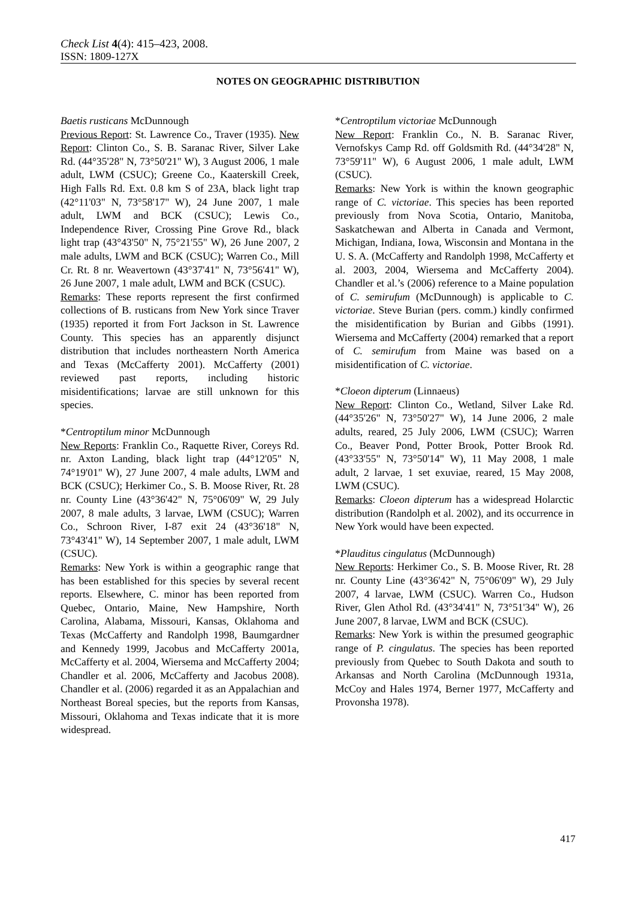Check List 4(4): 415–423, 2008.
ISSN: 1809-127X
NOTES ON GEOGRAPHIC DISTRIBUTION
Baetis rusticans McDunnough
Previous Report: St. Lawrence Co., Traver (1935). New Report: Clinton Co., S. B. Saranac River, Silver Lake Rd. (44°35'28" N, 73°50'21" W), 3 August 2006, 1 male adult, LWM (CSUC); Greene Co., Kaaterskill Creek, High Falls Rd. Ext. 0.8 km S of 23A, black light trap (42°11'03" N, 73°58'17" W), 24 June 2007, 1 male adult, LWM and BCK (CSUC); Lewis Co., Independence River, Crossing Pine Grove Rd., black light trap (43°43'50" N, 75°21'55" W), 26 June 2007, 2 male adults, LWM and BCK (CSUC); Warren Co., Mill Cr. Rt. 8 nr. Weavertown (43°37'41" N, 73°56'41" W), 26 June 2007, 1 male adult, LWM and BCK (CSUC).
Remarks: These reports represent the first confirmed collections of B. rusticans from New York since Traver (1935) reported it from Fort Jackson in St. Lawrence County. This species has an apparently disjunct distribution that includes northeastern North America and Texas (McCafferty 2001). McCafferty (2001) reviewed past reports, including historic misidentifications; larvae are still unknown for this species.
*Centroptilum minor McDunnough
New Reports: Franklin Co., Raquette River, Coreys Rd. nr. Axton Landing, black light trap (44°12'05" N, 74°19'01" W), 27 June 2007, 4 male adults, LWM and BCK (CSUC); Herkimer Co., S. B. Moose River, Rt. 28 nr. County Line (43°36'42" N, 75°06'09" W, 29 July 2007, 8 male adults, 3 larvae, LWM (CSUC); Warren Co., Schroon River, I-87 exit 24 (43°36'18" N, 73°43'41" W), 14 September 2007, 1 male adult, LWM (CSUC).
Remarks: New York is within a geographic range that has been established for this species by several recent reports. Elsewhere, C. minor has been reported from Quebec, Ontario, Maine, New Hampshire, North Carolina, Alabama, Missouri, Kansas, Oklahoma and Texas (McCafferty and Randolph 1998, Baumgardner and Kennedy 1999, Jacobus and McCafferty 2001a, McCafferty et al. 2004, Wiersema and McCafferty 2004; Chandler et al. 2006, McCafferty and Jacobus 2008). Chandler et al. (2006) regarded it as an Appalachian and Northeast Boreal species, but the reports from Kansas, Missouri, Oklahoma and Texas indicate that it is more widespread.
*Centroptilum victoriae McDunnough
New Report: Franklin Co., N. B. Saranac River, Vernofskys Camp Rd. off Goldsmith Rd. (44°34'28" N, 73°59'11" W), 6 August 2006, 1 male adult, LWM (CSUC).
Remarks: New York is within the known geographic range of C. victoriae. This species has been reported previously from Nova Scotia, Ontario, Manitoba, Saskatchewan and Alberta in Canada and Vermont, Michigan, Indiana, Iowa, Wisconsin and Montana in the U. S. A. (McCafferty and Randolph 1998, McCafferty et al. 2003, 2004, Wiersema and McCafferty 2004). Chandler et al.’s (2006) reference to a Maine population of C. semirufum (McDunnough) is applicable to C. victoriae. Steve Burian (pers. comm.) kindly confirmed the misidentification by Burian and Gibbs (1991). Wiersema and McCafferty (2004) remarked that a report of C. semirufum from Maine was based on a misidentification of C. victoriae.
*Cloeon dipterum (Linnaeus)
New Report: Clinton Co., Wetland, Silver Lake Rd. (44°35'26" N, 73°50'27" W), 14 June 2006, 2 male adults, reared, 25 July 2006, LWM (CSUC); Warren Co., Beaver Pond, Potter Brook, Potter Brook Rd. (43°33'55" N, 73°50'14" W), 11 May 2008, 1 male adult, 2 larvae, 1 set exuviae, reared, 15 May 2008, LWM (CSUC).
Remarks: Cloeon dipterum has a widespread Holarctic distribution (Randolph et al. 2002), and its occurrence in New York would have been expected.
*Plauditus cingulatus (McDunnough)
New Reports: Herkimer Co., S. B. Moose River, Rt. 28 nr. County Line (43°36'42" N, 75°06'09" W), 29 July 2007, 4 larvae, LWM (CSUC). Warren Co., Hudson River, Glen Athol Rd. (43°34'41" N, 73°51'34" W), 26 June 2007, 8 larvae, LWM and BCK (CSUC).
Remarks: New York is within the presumed geographic range of P. cingulatus. The species has been reported previously from Quebec to South Dakota and south to Arkansas and North Carolina (McDunnough 1931a, McCoy and Hales 1974, Berner 1977, McCafferty and Provonsha 1978).
417